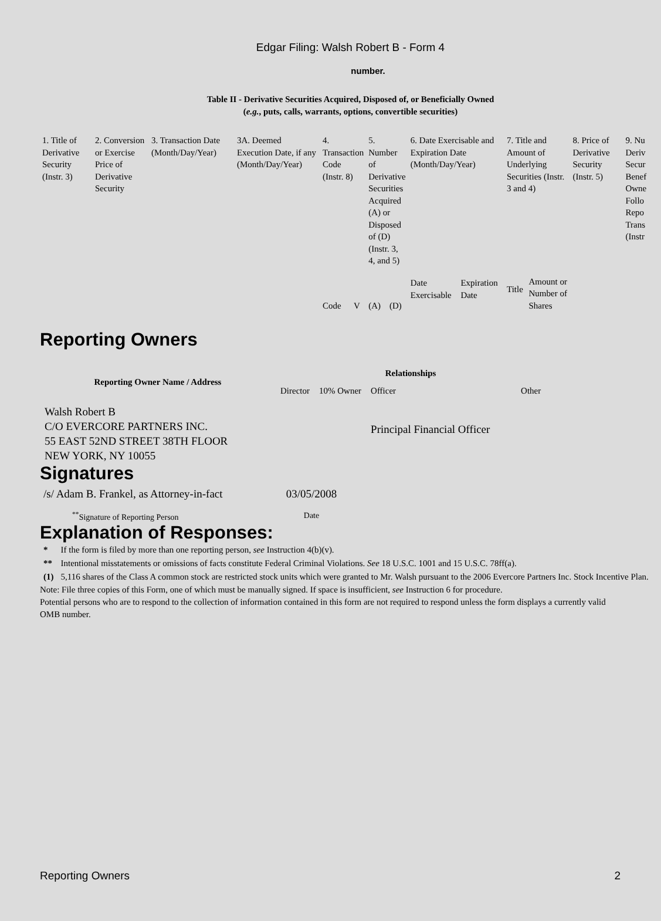Edgar Filing: Walsh Robert B - Form 4
number.
Table II - Derivative Securities Acquired, Disposed of, or Beneficially Owned
(e.g., puts, calls, warrants, options, convertible securities)
| 1. Title of Derivative Security (Instr. 3) | 2. Conversion or Exercise Price of Derivative Security | 3. Transaction Date (Month/Day/Year) | 3A. Deemed Execution Date, if any (Month/Day/Year) | 4. Transaction Code (Instr. 8) | | 5. Number of Derivative Securities Acquired (A) or Disposed of (D) (Instr. 3, 4, and 5) | | 6. Date Exercisable and Expiration Date (Month/Day/Year) | | 7. Title and Amount of Underlying Securities (Instr. 3 and 4) | | 8. Price of Derivative Security (Instr. 5) | 9. Nu Deriv Secur Benef Owne Follo Repo Trans (Instr |
| | | | | Code | V | (A) | (D) | Date Exercisable | Expiration Date | Title | Amount or Number of Shares | | |
Reporting Owners
| Reporting Owner Name / Address | Relationships | | | |
| --- | --- | --- | --- | --- |
| | Director | 10% Owner | Officer | Other |
| Walsh Robert B C/O EVERCORE PARTNERS INC. 55 EAST 52ND STREET 38TH FLOOR NEW YORK, NY 10055 | | | Principal Financial Officer | |
Signatures
| /s/ Adam B. Frankel, as Attorney-in-fact | 03/05/2008 |
| <sup>**</sup> Signature of Reporting Person | Date |
Explanation of Responses:
| * | If the form is filed by more than one reporting person, see Instruction 4(b)(v). |
| ** | Intentional misstatements or omissions of facts constitute Federal Criminal Violations. See 18 U.S.C. 1001 and 15 U.S.C. 78ff(a). |
| (1) | 5,116 shares of the Class A common stock are restricted stock units which were granted to Mr. Walsh pursuant to the 2006 Evercore Partners Inc. Stock Incentive Plan. |
Note: File three copies of this Form, one of which must be manually signed. If space is insufficient, see Instruction 6 for procedure.
Potential persons who are to respond to the collection of information contained in this form are not required to respond unless the form displays a currently valid OMB number.
Reporting Owners 2